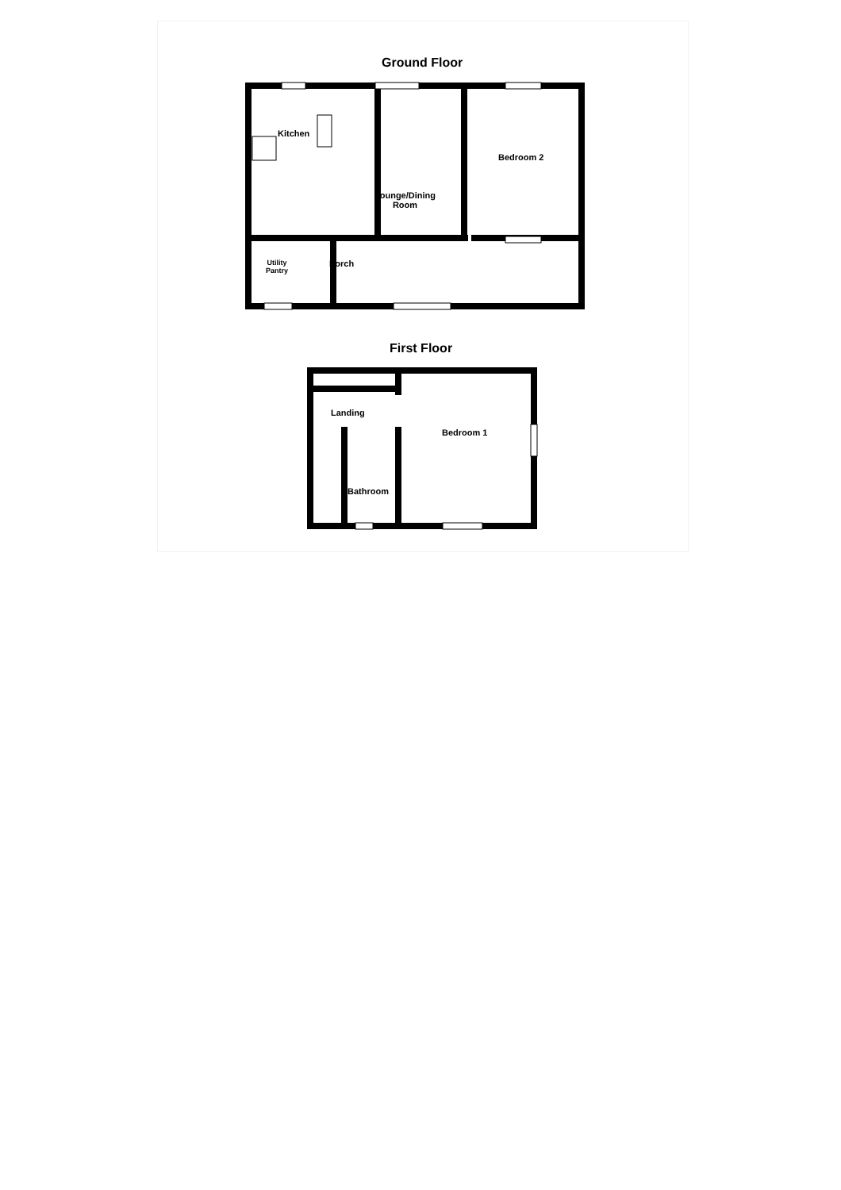Ground Floor
Kitchen
Bedroom 2
Lounge/Dining
Room
Utility
Pantry
Porch
First Floor
Landing
Bedroom 1
Bathroom